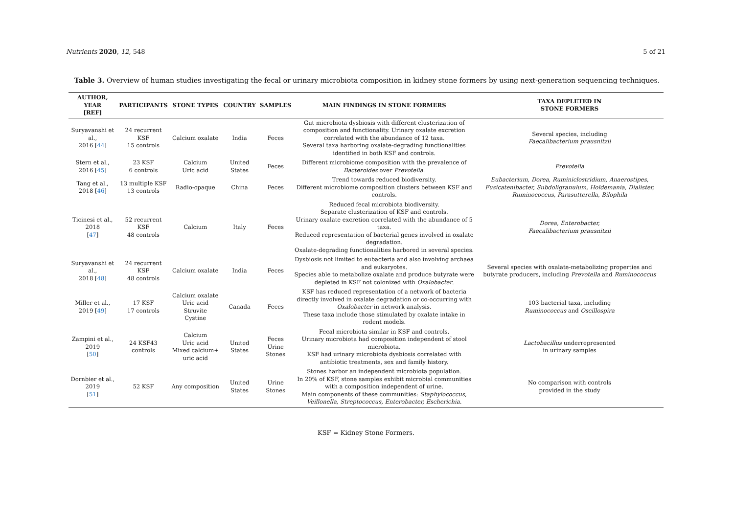Nutrients 2020, 12, 548 5 of 21
Table 3. Overview of human studies investigating the fecal or urinary microbiota composition in kidney stone formers by using next-generation sequencing techniques.
| AUTHOR, YEAR [REF] | PARTICIPANTS | STONE TYPES | COUNTRY | SAMPLES | MAIN FINDINGS IN STONE FORMERS | TAXA DEPLETED IN STONE FORMERS |
| --- | --- | --- | --- | --- | --- | --- |
| Suryavanshi et al., 2016 [ 44 ] | 24 recurrent KSF 15 controls | Calcium oxalate | India | Feces | Gut microbiota dysbiosis with different clusterization of composition and functionality. Urinary oxalate excretion correlated with the abundance of 12 taxa. Several taxa harboring oxalate-degrading functionalities identified in both KSF and controls. | Several species, including Faecalibacterium prausnitzii |
| Stern et al., 2016 [ 45 ] | 23 KSF 6 controls | Calcium Uric acid | United States | Feces | Different microbiome composition with the prevalence of Bacteroides over Prevotella . | Prevotella |
| Tang et al., 2018 [ 46 ] | 13 multiple KSF 13 controls | Radio-opaque | China | Feces | Trend towards reduced biodiversity. Different microbiome composition clusters between KSF and controls. | Eubacterium, Dorea, Ruminiclostridium, Anaerostipes, Fusicatenibacter, Subdoligranulum, Holdemania, Dialister, Ruminococcus, Parasutterella, Bilophila |
| Ticinesi et al., 2018 [ 47 ] | 52 recurrent KSF 48 controls | Calcium | Italy | Feces | Reduced fecal microbiota biodiversity. Separate clusterization of KSF and controls. Urinary oxalate excretion correlated with the abundance of 5 taxa. Reduced representation of bacterial genes involved in oxalate degradation. Oxalate-degrading functionalities harbored in several species. | Dorea, Enterobacter, Faecalibacterium prausnitzii |
| Suryavanshi et al., 2018 [ 48 ] | 24 recurrent KSF 48 controls | Calcium oxalate | India | Feces | Dysbiosis not limited to eubacteria and also involving archaea and eukaryotes. Species able to metabolize oxalate and produce butyrate were depleted in KSF not colonized with Oxalobacter . | Several species with oxalate-metabolizing properties and butyrate producers, including Prevotella and Ruminococcus |
| Miller et al., 2019 [ 49 ] | 17 KSF 17 controls | Calcium oxalate Uric acid Struvite Cystine | Canada | Feces | KSF has reduced representation of a network of bacteria directly involved in oxalate degradation or co-occurring with Oxalobacter in network analysis. These taxa include those stimulated by oxalate intake in rodent models. | 103 bacterial taxa, including Ruminococcus and Oscillospira |
| Zampini et al., 2019 [ 50 ] | 24 KSF43 controls | Calcium Uric acid Mixed calcium+ uric acid | United States | Feces Urine Stones | Fecal microbiota similar in KSF and controls. Urinary microbiota had composition independent of stool microbiota. KSF had urinary microbiota dysbiosis correlated with antibiotic treatments, sex and family history. | Lactobacillus underrepresented in urinary samples |
| Dornbier et al., 2019 [ 51 ] | 52 KSF | Any composition | United States | Urine Stones | Stones harbor an independent microbiota population. In 20% of KSF, stone samples exhibit microbial communities with a composition independent of urine. Main components of these communities: Staphylococcus, Veillonella, Streptococcus, Enterobacter, Escherichia . | No comparison with controls provided in the study |
KSF = Kidney Stone Formers.